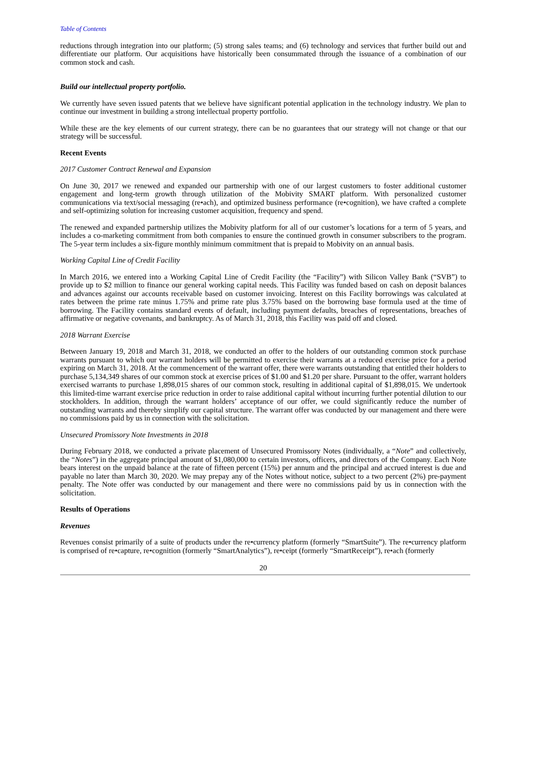Table of Contents
reductions through integration into our platform; (5) strong sales teams; and (6) technology and services that further build out and differentiate our platform. Our acquisitions have historically been consummated through the issuance of a combination of our common stock and cash.
Build our intellectual property portfolio.
We currently have seven issued patents that we believe have significant potential application in the technology industry. We plan to continue our investment in building a strong intellectual property portfolio.
While these are the key elements of our current strategy, there can be no guarantees that our strategy will not change or that our strategy will be successful.
Recent Events
2017 Customer Contract Renewal and Expansion
On June 30, 2017 we renewed and expanded our partnership with one of our largest customers to foster additional customer engagement and long-term growth through utilization of the Mobivity SMART platform. With personalized customer communications via text/social messaging (re•ach), and optimized business performance (re•cognition), we have crafted a complete and self-optimizing solution for increasing customer acquisition, frequency and spend.
The renewed and expanded partnership utilizes the Mobivity platform for all of our customer’s locations for a term of 5 years, and includes a co-marketing commitment from both companies to ensure the continued growth in consumer subscribers to the program. The 5-year term includes a six-figure monthly minimum commitment that is prepaid to Mobivity on an annual basis.
Working Capital Line of Credit Facility
In March 2016, we entered into a Working Capital Line of Credit Facility (the “Facility”) with Silicon Valley Bank (“SVB”) to provide up to $2 million to finance our general working capital needs. This Facility was funded based on cash on deposit balances and advances against our accounts receivable based on customer invoicing. Interest on this Facility borrowings was calculated at rates between the prime rate minus 1.75% and prime rate plus 3.75% based on the borrowing base formula used at the time of borrowing. The Facility contains standard events of default, including payment defaults, breaches of representations, breaches of affirmative or negative covenants, and bankruptcy. As of March 31, 2018, this Facility was paid off and closed.
2018 Warrant Exercise
Between January 19, 2018 and March 31, 2018, we conducted an offer to the holders of our outstanding common stock purchase warrants pursuant to which our warrant holders will be permitted to exercise their warrants at a reduced exercise price for a period expiring on March 31, 2018. At the commencement of the warrant offer, there were warrants outstanding that entitled their holders to purchase 5,134,349 shares of our common stock at exercise prices of $1.00 and $1.20 per share. Pursuant to the offer, warrant holders exercised warrants to purchase 1,898,015 shares of our common stock, resulting in additional capital of $1,898,015. We undertook this limited-time warrant exercise price reduction in order to raise additional capital without incurring further potential dilution to our stockholders. In addition, through the warrant holders’ acceptance of our offer, we could significantly reduce the number of outstanding warrants and thereby simplify our capital structure. The warrant offer was conducted by our management and there were no commissions paid by us in connection with the solicitation.
Unsecured Promissory Note Investments in 2018
During February 2018, we conducted a private placement of Unsecured Promissory Notes (individually, a “Note” and collectively, the “Notes”) in the aggregate principal amount of $1,080,000 to certain investors, officers, and directors of the Company. Each Note bears interest on the unpaid balance at the rate of fifteen percent (15%) per annum and the principal and accrued interest is due and payable no later than March 30, 2020. We may prepay any of the Notes without notice, subject to a two percent (2%) pre-payment penalty. The Note offer was conducted by our management and there were no commissions paid by us in connection with the solicitation.
Results of Operations
Revenues
Revenues consist primarily of a suite of products under the re•currency platform (formerly “SmartSuite”). The re•currency platform is comprised of re•capture, re•cognition (formerly “SmartAnalytics”), re•ceipt (formerly “SmartReceipt”), re•ach (formerly
20